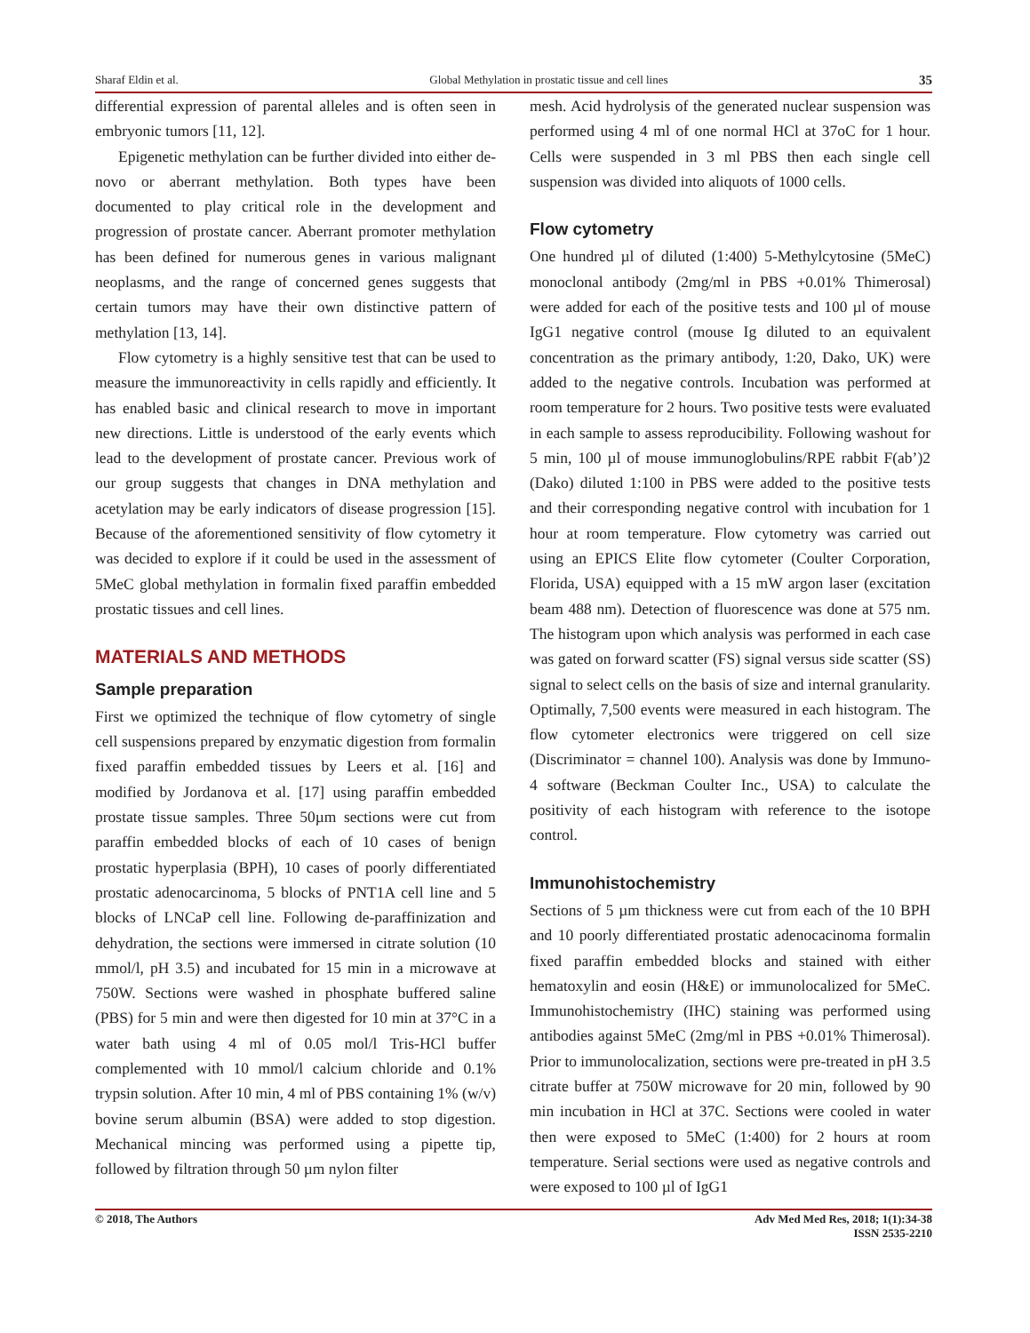Sharaf Eldin et al. Global Methylation in prostatic tissue and cell lines 35
differential expression of parental alleles and is often seen in embryonic tumors [11, 12].
Epigenetic methylation can be further divided into either de-novo or aberrant methylation. Both types have been documented to play critical role in the development and progression of prostate cancer. Aberrant promoter methylation has been defined for numerous genes in various malignant neoplasms, and the range of concerned genes suggests that certain tumors may have their own distinctive pattern of methylation [13, 14].
Flow cytometry is a highly sensitive test that can be used to measure the immunoreactivity in cells rapidly and efficiently. It has enabled basic and clinical research to move in important new directions. Little is understood of the early events which lead to the development of prostate cancer. Previous work of our group suggests that changes in DNA methylation and acetylation may be early indicators of disease progression [15]. Because of the aforementioned sensitivity of flow cytometry it was decided to explore if it could be used in the assessment of 5MeC global methylation in formalin fixed paraffin embedded prostatic tissues and cell lines.
MATERIALS AND METHODS
Sample preparation
First we optimized the technique of flow cytometry of single cell suspensions prepared by enzymatic digestion from formalin fixed paraffin embedded tissues by Leers et al. [16] and modified by Jordanova et al. [17] using paraffin embedded prostate tissue samples. Three 50µm sections were cut from paraffin embedded blocks of each of 10 cases of benign prostatic hyperplasia (BPH), 10 cases of poorly differentiated prostatic adenocarcinoma, 5 blocks of PNT1A cell line and 5 blocks of LNCaP cell line. Following de-paraffinization and dehydration, the sections were immersed in citrate solution (10 mmol/l, pH 3.5) and incubated for 15 min in a microwave at 750W. Sections were washed in phosphate buffered saline (PBS) for 5 min and were then digested for 10 min at 37°C in a water bath using 4 ml of 0.05 mol/l Tris-HCl buffer complemented with 10 mmol/l calcium chloride and 0.1% trypsin solution. After 10 min, 4 ml of PBS containing 1% (w/v) bovine serum albumin (BSA) were added to stop digestion. Mechanical mincing was performed using a pipette tip, followed by filtration through 50 µm nylon filter
mesh. Acid hydrolysis of the generated nuclear suspension was performed using 4 ml of one normal HCl at 37oC for 1 hour. Cells were suspended in 3 ml PBS then each single cell suspension was divided into aliquots of 1000 cells.
Flow cytometry
One hundred µl of diluted (1:400) 5-Methylcytosine (5MeC) monoclonal antibody (2mg/ml in PBS +0.01% Thimerosal) were added for each of the positive tests and 100 µl of mouse IgG1 negative control (mouse Ig diluted to an equivalent concentration as the primary antibody, 1:20, Dako, UK) were added to the negative controls. Incubation was performed at room temperature for 2 hours. Two positive tests were evaluated in each sample to assess reproducibility. Following washout for 5 min, 100 µl of mouse immunoglobulins/RPE rabbit F(ab’)2 (Dako) diluted 1:100 in PBS were added to the positive tests and their corresponding negative control with incubation for 1 hour at room temperature. Flow cytometry was carried out using an EPICS Elite flow cytometer (Coulter Corporation, Florida, USA) equipped with a 15 mW argon laser (excitation beam 488 nm). Detection of fluorescence was done at 575 nm. The histogram upon which analysis was performed in each case was gated on forward scatter (FS) signal versus side scatter (SS) signal to select cells on the basis of size and internal granularity. Optimally, 7,500 events were measured in each histogram. The flow cytometer electronics were triggered on cell size (Discriminator = channel 100). Analysis was done by Immuno-4 software (Beckman Coulter Inc., USA) to calculate the positivity of each histogram with reference to the isotope control.
Immunohistochemistry
Sections of 5 µm thickness were cut from each of the 10 BPH and 10 poorly differentiated prostatic adenocacinoma formalin fixed paraffin embedded blocks and stained with either hematoxylin and eosin (H&E) or immunolocalized for 5MeC. Immunohistochemistry (IHC) staining was performed using antibodies against 5MeC (2mg/ml in PBS +0.01% Thimerosal). Prior to immunolocalization, sections were pre-treated in pH 3.5 citrate buffer at 750W microwave for 20 min, followed by 90 min incubation in HCl at 37C. Sections were cooled in water then were exposed to 5MeC (1:400) for 2 hours at room temperature. Serial sections were used as negative controls and were exposed to 100 µl of IgG1
© 2018, The Authors Adv Med Med Res, 2018; 1(1):34-38
ISSN 2535-2210